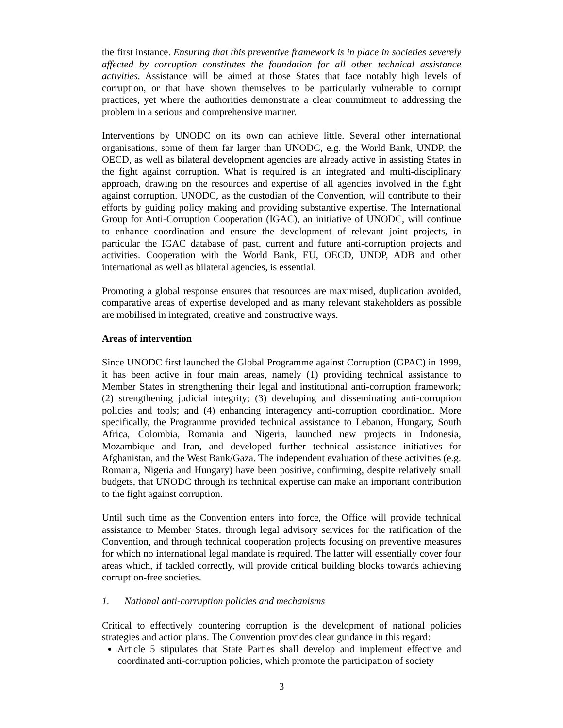the first instance. Ensuring that this preventive framework is in place in societies severely affected by corruption constitutes the foundation for all other technical assistance activities. Assistance will be aimed at those States that face notably high levels of corruption, or that have shown themselves to be particularly vulnerable to corrupt practices, yet where the authorities demonstrate a clear commitment to addressing the problem in a serious and comprehensive manner.
Interventions by UNODC on its own can achieve little. Several other international organisations, some of them far larger than UNODC, e.g. the World Bank, UNDP, the OECD, as well as bilateral development agencies are already active in assisting States in the fight against corruption. What is required is an integrated and multi-disciplinary approach, drawing on the resources and expertise of all agencies involved in the fight against corruption. UNODC, as the custodian of the Convention, will contribute to their efforts by guiding policy making and providing substantive expertise. The International Group for Anti-Corruption Cooperation (IGAC), an initiative of UNODC, will continue to enhance coordination and ensure the development of relevant joint projects, in particular the IGAC database of past, current and future anti-corruption projects and activities. Cooperation with the World Bank, EU, OECD, UNDP, ADB and other international as well as bilateral agencies, is essential.
Promoting a global response ensures that resources are maximised, duplication avoided, comparative areas of expertise developed and as many relevant stakeholders as possible are mobilised in integrated, creative and constructive ways.
Areas of intervention
Since UNODC first launched the Global Programme against Corruption (GPAC) in 1999, it has been active in four main areas, namely (1) providing technical assistance to Member States in strengthening their legal and institutional anti-corruption framework; (2) strengthening judicial integrity; (3) developing and disseminating anti-corruption policies and tools; and (4) enhancing interagency anti-corruption coordination. More specifically, the Programme provided technical assistance to Lebanon, Hungary, South Africa, Colombia, Romania and Nigeria, launched new projects in Indonesia, Mozambique and Iran, and developed further technical assistance initiatives for Afghanistan, and the West Bank/Gaza. The independent evaluation of these activities (e.g. Romania, Nigeria and Hungary) have been positive, confirming, despite relatively small budgets, that UNODC through its technical expertise can make an important contribution to the fight against corruption.
Until such time as the Convention enters into force, the Office will provide technical assistance to Member States, through legal advisory services for the ratification of the Convention, and through technical cooperation projects focusing on preventive measures for which no international legal mandate is required. The latter will essentially cover four areas which, if tackled correctly, will provide critical building blocks towards achieving corruption-free societies.
1. National anti-corruption policies and mechanisms
Critical to effectively countering corruption is the development of national policies strategies and action plans. The Convention provides clear guidance in this regard:
Article 5 stipulates that State Parties shall develop and implement effective and coordinated anti-corruption policies, which promote the participation of society
3